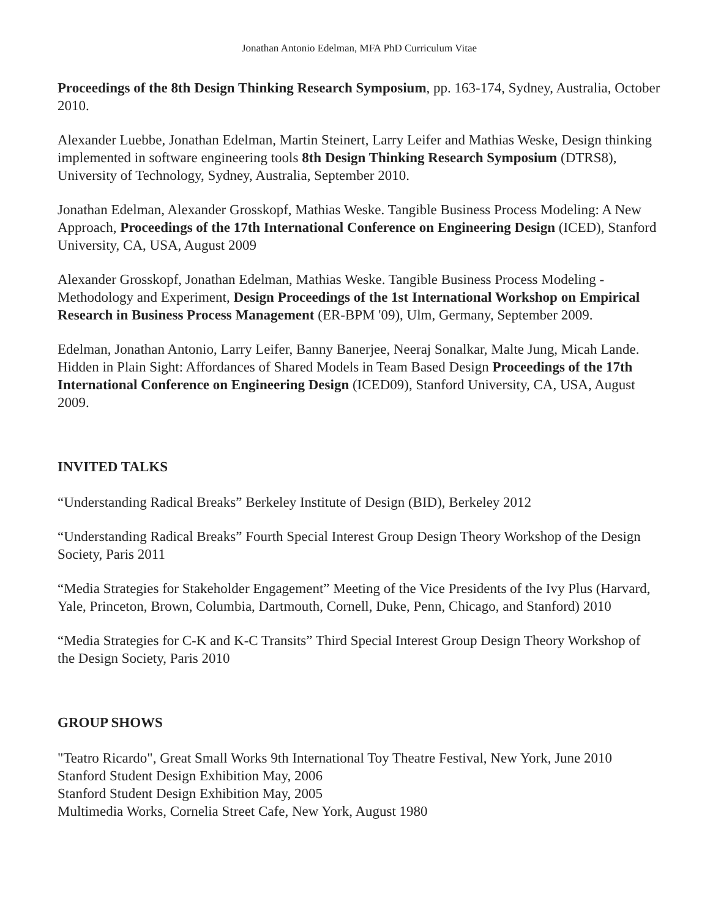Jonathan Antonio Edelman, MFA PhD Curriculum Vitae
Proceedings of the 8th Design Thinking Research Symposium, pp. 163-174, Sydney, Australia, October 2010.
Alexander Luebbe, Jonathan Edelman, Martin Steinert, Larry Leifer and Mathias Weske, Design thinking implemented in software engineering tools 8th Design Thinking Research Symposium (DTRS8), University of Technology, Sydney, Australia, September 2010.
Jonathan Edelman, Alexander Grosskopf, Mathias Weske. Tangible Business Process Modeling: A New Approach, Proceedings of the 17th International Conference on Engineering Design (ICED), Stanford University, CA, USA, August 2009
Alexander Grosskopf, Jonathan Edelman, Mathias Weske. Tangible Business Process Modeling - Methodology and Experiment, Design Proceedings of the 1st International Workshop on Empirical Research in Business Process Management (ER-BPM '09), Ulm, Germany, September 2009.
Edelman, Jonathan Antonio, Larry Leifer, Banny Banerjee, Neeraj Sonalkar, Malte Jung, Micah Lande. Hidden in Plain Sight: Affordances of Shared Models in Team Based Design Proceedings of the 17th International Conference on Engineering Design (ICED09), Stanford University, CA, USA, August 2009.
INVITED TALKS
“Understanding Radical Breaks” Berkeley Institute of Design (BID), Berkeley 2012
“Understanding Radical Breaks” Fourth Special Interest Group Design Theory Workshop of the Design Society, Paris 2011
“Media Strategies for Stakeholder Engagement” Meeting of the Vice Presidents of the Ivy Plus (Harvard, Yale, Princeton, Brown, Columbia, Dartmouth, Cornell, Duke, Penn, Chicago, and Stanford) 2010
“Media Strategies for C-K and K-C Transits” Third Special Interest Group Design Theory Workshop of the Design Society, Paris 2010
GROUP SHOWS
"Teatro Ricardo", Great Small Works 9th International Toy Theatre Festival, New York, June 2010
Stanford Student Design Exhibition May, 2006
Stanford Student Design Exhibition May, 2005
Multimedia Works, Cornelia Street Cafe, New York, August 1980